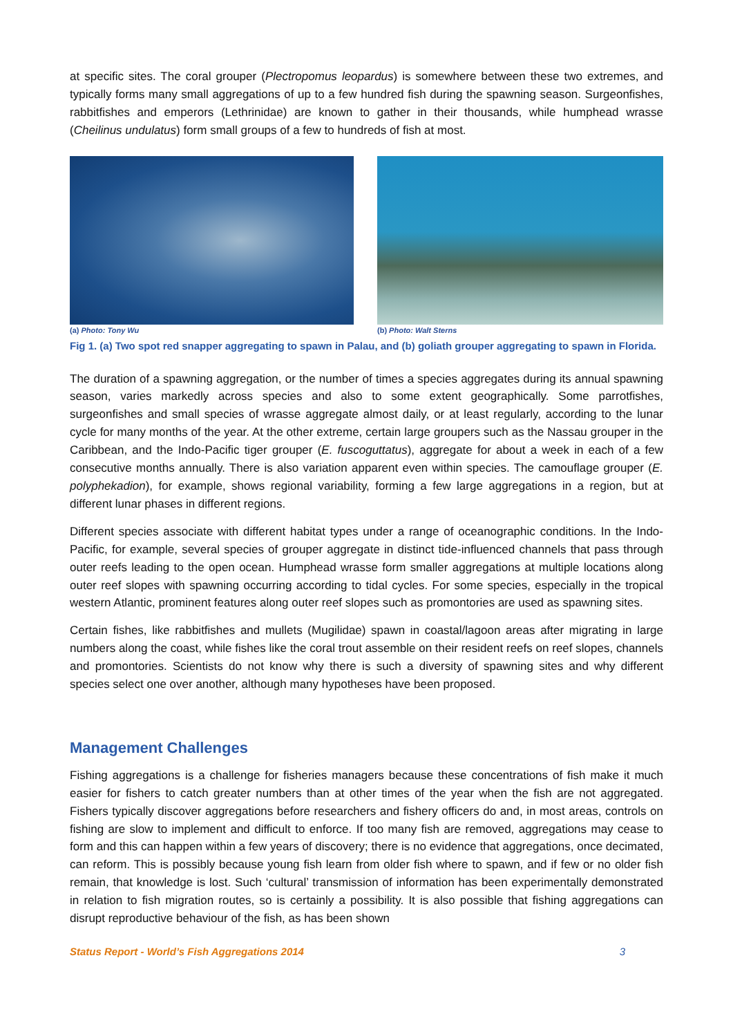at specific sites. The coral grouper (Plectropomus leopardus) is somewhere between these two extremes, and typically forms many small aggregations of up to a few hundred fish during the spawning season. Surgeonfishes, rabbitfishes and emperors (Lethrinidae) are known to gather in their thousands, while humphead wrasse (Cheilinus undulatus) form small groups of a few to hundreds of fish at most.
(a) Photo: Tony Wu (b) Photo: Walt Sterns
Fig 1. (a) Two spot red snapper aggregating to spawn in Palau, and (b) goliath grouper aggregating to spawn in Florida.
The duration of a spawning aggregation, or the number of times a species aggregates during its annual spawning season, varies markedly across species and also to some extent geographically. Some parrotfishes, surgeonfishes and small species of wrasse aggregate almost daily, or at least regularly, according to the lunar cycle for many months of the year. At the other extreme, certain large groupers such as the Nassau grouper in the Caribbean, and the Indo-Pacific tiger grouper (E. fuscoguttatus), aggregate for about a week in each of a few consecutive months annually. There is also variation apparent even within species. The camouflage grouper (E. polyphekadion), for example, shows regional variability, forming a few large aggregations in a region, but at different lunar phases in different regions.
Different species associate with different habitat types under a range of oceanographic conditions. In the Indo-Pacific, for example, several species of grouper aggregate in distinct tide-influenced channels that pass through outer reefs leading to the open ocean. Humphead wrasse form smaller aggregations at multiple locations along outer reef slopes with spawning occurring according to tidal cycles. For some species, especially in the tropical western Atlantic, prominent features along outer reef slopes such as promontories are used as spawning sites.
Certain fishes, like rabbitfishes and mullets (Mugilidae) spawn in coastal/lagoon areas after migrating in large numbers along the coast, while fishes like the coral trout assemble on their resident reefs on reef slopes, channels and promontories. Scientists do not know why there is such a diversity of spawning sites and why different species select one over another, although many hypotheses have been proposed.
Management Challenges
Fishing aggregations is a challenge for fisheries managers because these concentrations of fish make it much easier for fishers to catch greater numbers than at other times of the year when the fish are not aggregated. Fishers typically discover aggregations before researchers and fishery officers do and, in most areas, controls on fishing are slow to implement and difficult to enforce. If too many fish are removed, aggregations may cease to form and this can happen within a few years of discovery; there is no evidence that aggregations, once decimated, can reform. This is possibly because young fish learn from older fish where to spawn, and if few or no older fish remain, that knowledge is lost. Such ‘cultural’ transmission of information has been experimentally demonstrated in relation to fish migration routes, so is certainly a possibility. It is also possible that fishing aggregations can disrupt reproductive behaviour of the fish, as has been shown
Status Report - World’s Fish Aggregations 2014 3